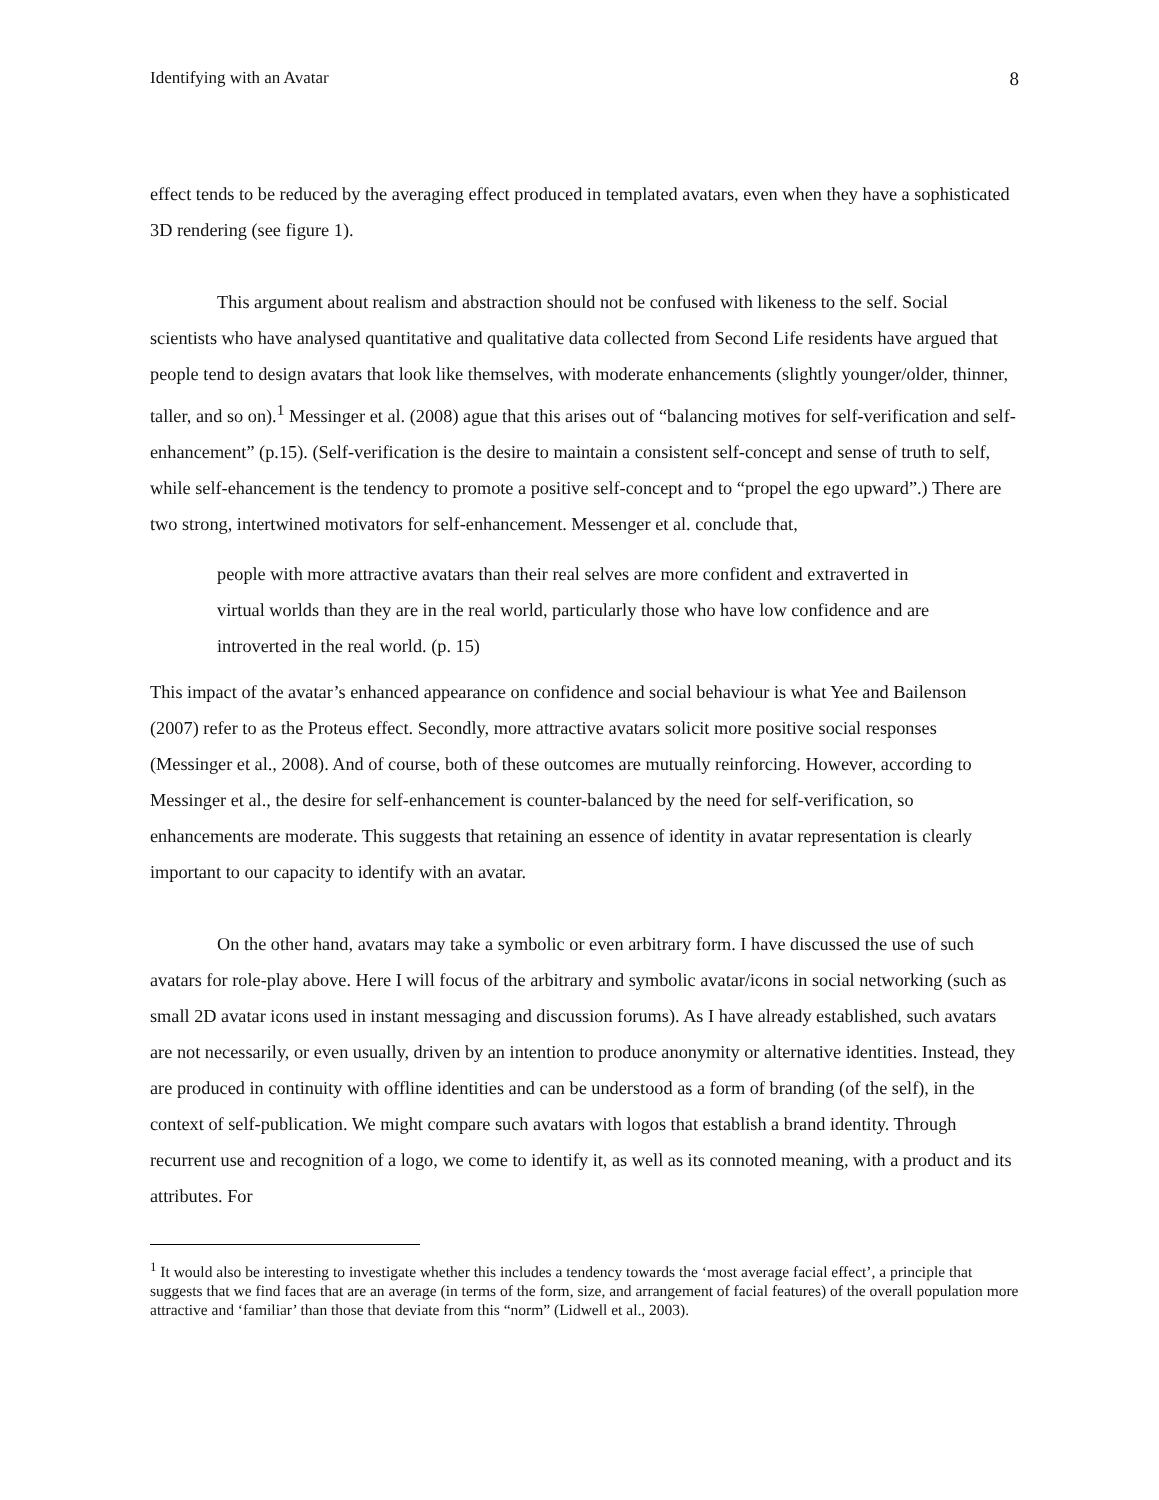Identifying with an Avatar 8
effect tends to be reduced by the averaging effect produced in templated avatars, even when they have a sophisticated 3D rendering (see figure 1).
This argument about realism and abstraction should not be confused with likeness to the self. Social scientists who have analysed quantitative and qualitative data collected from Second Life residents have argued that people tend to design avatars that look like themselves, with moderate enhancements (slightly younger/older, thinner, taller, and so on).<sup>1</sup> Messinger et al. (2008) ague that this arises out of “balancing motives for self-verification and self-enhancement” (p.15). (Self-verification is the desire to maintain a consistent self-concept and sense of truth to self, while self-ehancement is the tendency to promote a positive self-concept and to “propel the ego upward”.) There are two strong, intertwined motivators for self-enhancement. Messenger et al. conclude that,
people with more attractive avatars than their real selves are more confident and extraverted in virtual worlds than they are in the real world, particularly those who have low confidence and are introverted in the real world. (p. 15)
This impact of the avatar’s enhanced appearance on confidence and social behaviour is what Yee and Bailenson (2007) refer to as the Proteus effect. Secondly, more attractive avatars solicit more positive social responses (Messinger et al., 2008). And of course, both of these outcomes are mutually reinforcing. However, according to Messinger et al., the desire for self-enhancement is counter-balanced by the need for self-verification, so enhancements are moderate. This suggests that retaining an essence of identity in avatar representation is clearly important to our capacity to identify with an avatar.
On the other hand, avatars may take a symbolic or even arbitrary form. I have discussed the use of such avatars for role-play above. Here I will focus of the arbitrary and symbolic avatar/icons in social networking (such as small 2D avatar icons used in instant messaging and discussion forums). As I have already established, such avatars are not necessarily, or even usually, driven by an intention to produce anonymity or alternative identities. Instead, they are produced in continuity with offline identities and can be understood as a form of branding (of the self), in the context of self-publication. We might compare such avatars with logos that establish a brand identity. Through recurrent use and recognition of a logo, we come to identify it, as well as its connoted meaning, with a product and its attributes. For
<sup>1</sup> It would also be interesting to investigate whether this includes a tendency towards the ‘most average facial effect’, a principle that suggests that we find faces that are an average (in terms of the form, size, and arrangement of facial features) of the overall population more attractive and ‘familiar’ than those that deviate from this “norm” (Lidwell et al., 2003).